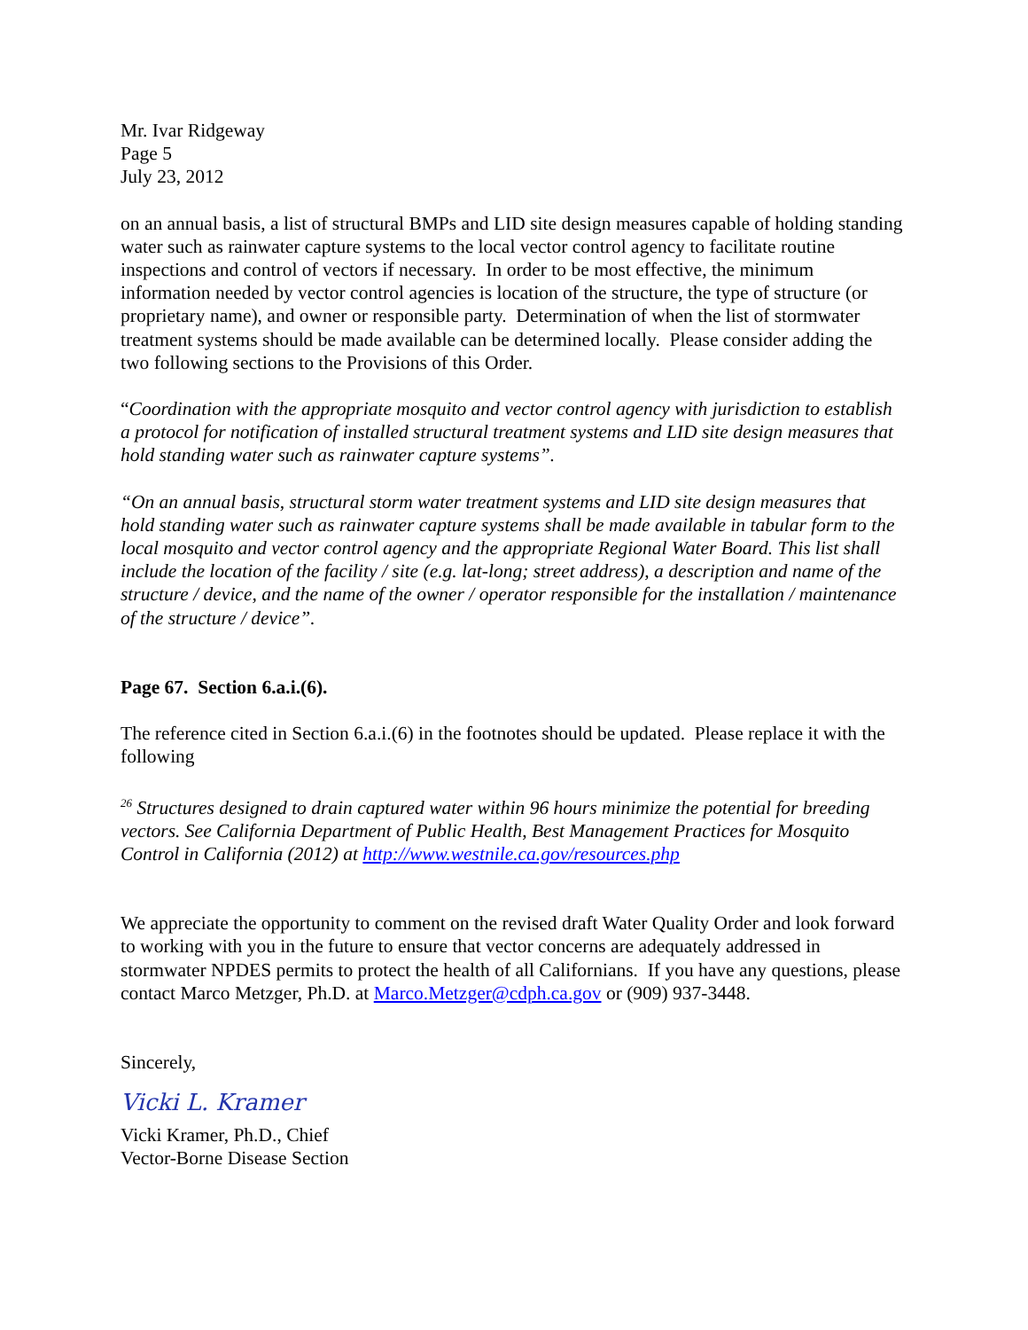Mr. Ivar Ridgeway
Page 5
July 23, 2012
on an annual basis, a list of structural BMPs and LID site design measures capable of holding standing water such as rainwater capture systems to the local vector control agency to facilitate routine inspections and control of vectors if necessary. In order to be most effective, the minimum information needed by vector control agencies is location of the structure, the type of structure (or proprietary name), and owner or responsible party. Determination of when the list of stormwater treatment systems should be made available can be determined locally. Please consider adding the two following sections to the Provisions of this Order.
“Coordination with the appropriate mosquito and vector control agency with jurisdiction to establish a protocol for notification of installed structural treatment systems and LID site design measures that hold standing water such as rainwater capture systems”.
“On an annual basis, structural storm water treatment systems and LID site design measures that hold standing water such as rainwater capture systems shall be made available in tabular form to the local mosquito and vector control agency and the appropriate Regional Water Board. This list shall include the location of the facility / site (e.g. lat-long; street address), a description and name of the structure / device, and the name of the owner / operator responsible for the installation / maintenance of the structure / device”.
Page 67. Section 6.a.i.(6).
The reference cited in Section 6.a.i.(6) in the footnotes should be updated. Please replace it with the following
<sup>26</sup> Structures designed to drain captured water within 96 hours minimize the potential for breeding vectors. See California Department of Public Health, Best Management Practices for Mosquito Control in California (2012) at http://www.westnile.ca.gov/resources.php
We appreciate the opportunity to comment on the revised draft Water Quality Order and look forward to working with you in the future to ensure that vector concerns are adequately addressed in stormwater NPDES permits to protect the health of all Californians. If you have any questions, please contact Marco Metzger, Ph.D. at Marco.Metzger@cdph.ca.gov or (909) 937-3448.
Sincerely,
Vicki L. Kramer
Vicki Kramer, Ph.D., Chief
Vector-Borne Disease Section